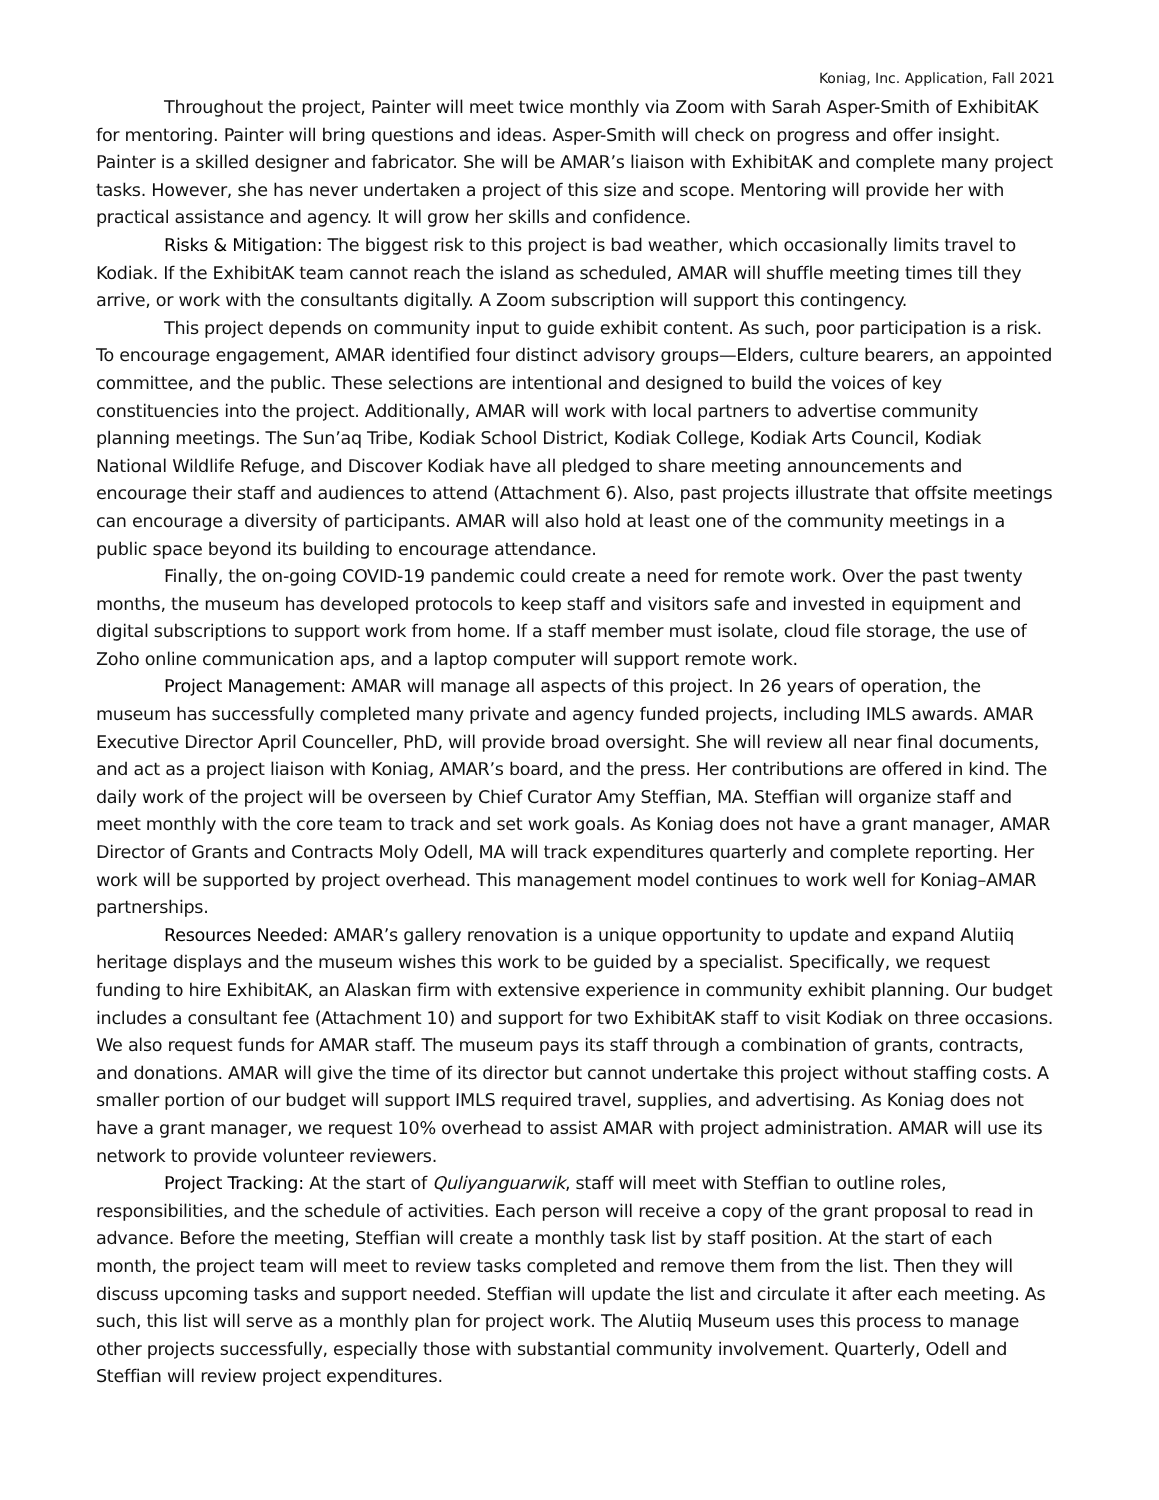Koniag, Inc. Application, Fall 2021
Throughout the project, Painter will meet twice monthly via Zoom with Sarah Asper-Smith of ExhibitAK for mentoring. Painter will bring questions and ideas. Asper-Smith will check on progress and offer insight. Painter is a skilled designer and fabricator. She will be AMAR’s liaison with ExhibitAK and complete many project tasks. However, she has never undertaken a project of this size and scope. Mentoring will provide her with practical assistance and agency. It will grow her skills and confidence.
Risks & Mitigation: The biggest risk to this project is bad weather, which occasionally limits travel to Kodiak. If the ExhibitAK team cannot reach the island as scheduled, AMAR will shuffle meeting times till they arrive, or work with the consultants digitally. A Zoom subscription will support this contingency.
This project depends on community input to guide exhibit content. As such, poor participation is a risk. To encourage engagement, AMAR identified four distinct advisory groups—Elders, culture bearers, an appointed committee, and the public. These selections are intentional and designed to build the voices of key constituencies into the project. Additionally, AMAR will work with local partners to advertise community planning meetings. The Sun’aq Tribe, Kodiak School District, Kodiak College, Kodiak Arts Council, Kodiak National Wildlife Refuge, and Discover Kodiak have all pledged to share meeting announcements and encourage their staff and audiences to attend (Attachment 6). Also, past projects illustrate that offsite meetings can encourage a diversity of participants. AMAR will also hold at least one of the community meetings in a public space beyond its building to encourage attendance.
Finally, the on-going COVID-19 pandemic could create a need for remote work. Over the past twenty months, the museum has developed protocols to keep staff and visitors safe and invested in equipment and digital subscriptions to support work from home. If a staff member must isolate, cloud file storage, the use of Zoho online communication aps, and a laptop computer will support remote work.
Project Management: AMAR will manage all aspects of this project. In 26 years of operation, the museum has successfully completed many private and agency funded projects, including IMLS awards. AMAR Executive Director April Counceller, PhD, will provide broad oversight. She will review all near final documents, and act as a project liaison with Koniag, AMAR’s board, and the press. Her contributions are offered in kind. The daily work of the project will be overseen by Chief Curator Amy Steffian, MA. Steffian will organize staff and meet monthly with the core team to track and set work goals. As Koniag does not have a grant manager, AMAR Director of Grants and Contracts Moly Odell, MA will track expenditures quarterly and complete reporting. Her work will be supported by project overhead. This management model continues to work well for Koniag–AMAR partnerships.
Resources Needed: AMAR’s gallery renovation is a unique opportunity to update and expand Alutiiq heritage displays and the museum wishes this work to be guided by a specialist. Specifically, we request funding to hire ExhibitAK, an Alaskan firm with extensive experience in community exhibit planning. Our budget includes a consultant fee (Attachment 10) and support for two ExhibitAK staff to visit Kodiak on three occasions. We also request funds for AMAR staff. The museum pays its staff through a combination of grants, contracts, and donations. AMAR will give the time of its director but cannot undertake this project without staffing costs. A smaller portion of our budget will support IMLS required travel, supplies, and advertising. As Koniag does not have a grant manager, we request 10% overhead to assist AMAR with project administration. AMAR will use its network to provide volunteer reviewers.
Project Tracking: At the start of Quliyanguarwik, staff will meet with Steffian to outline roles, responsibilities, and the schedule of activities. Each person will receive a copy of the grant proposal to read in advance. Before the meeting, Steffian will create a monthly task list by staff position. At the start of each month, the project team will meet to review tasks completed and remove them from the list. Then they will discuss upcoming tasks and support needed. Steffian will update the list and circulate it after each meeting. As such, this list will serve as a monthly plan for project work. The Alutiiq Museum uses this process to manage other projects successfully, especially those with substantial community involvement. Quarterly, Odell and Steffian will review project expenditures.